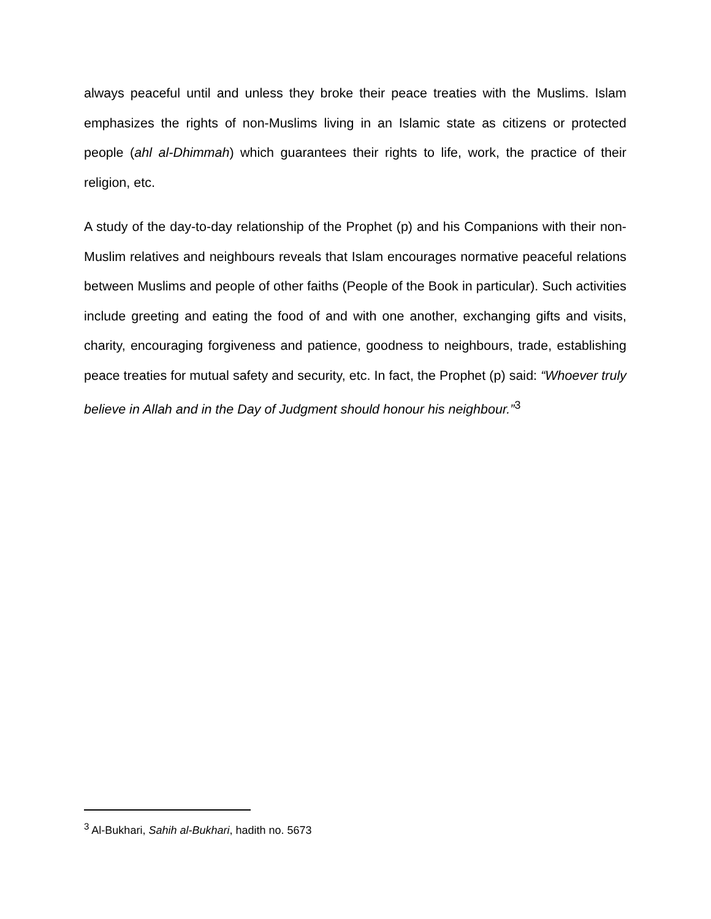always peaceful until and unless they broke their peace treaties with the Muslims. Islam emphasizes the rights of non-Muslims living in an Islamic state as citizens or protected people (ahl al-Dhimmah) which guarantees their rights to life, work, the practice of their religion, etc.
A study of the day-to-day relationship of the Prophet (p) and his Companions with their non-Muslim relatives and neighbours reveals that Islam encourages normative peaceful relations between Muslims and people of other faiths (People of the Book in particular). Such activities include greeting and eating the food of and with one another, exchanging gifts and visits, charity, encouraging forgiveness and patience, goodness to neighbours, trade, establishing peace treaties for mutual safety and security, etc. In fact, the Prophet (p) said: “Whoever truly believe in Allah and in the Day of Judgment should honour his neighbour.”<sup>3</sup>
<sup>3</sup> Al-Bukhari, Sahih al-Bukhari, hadith no. 5673